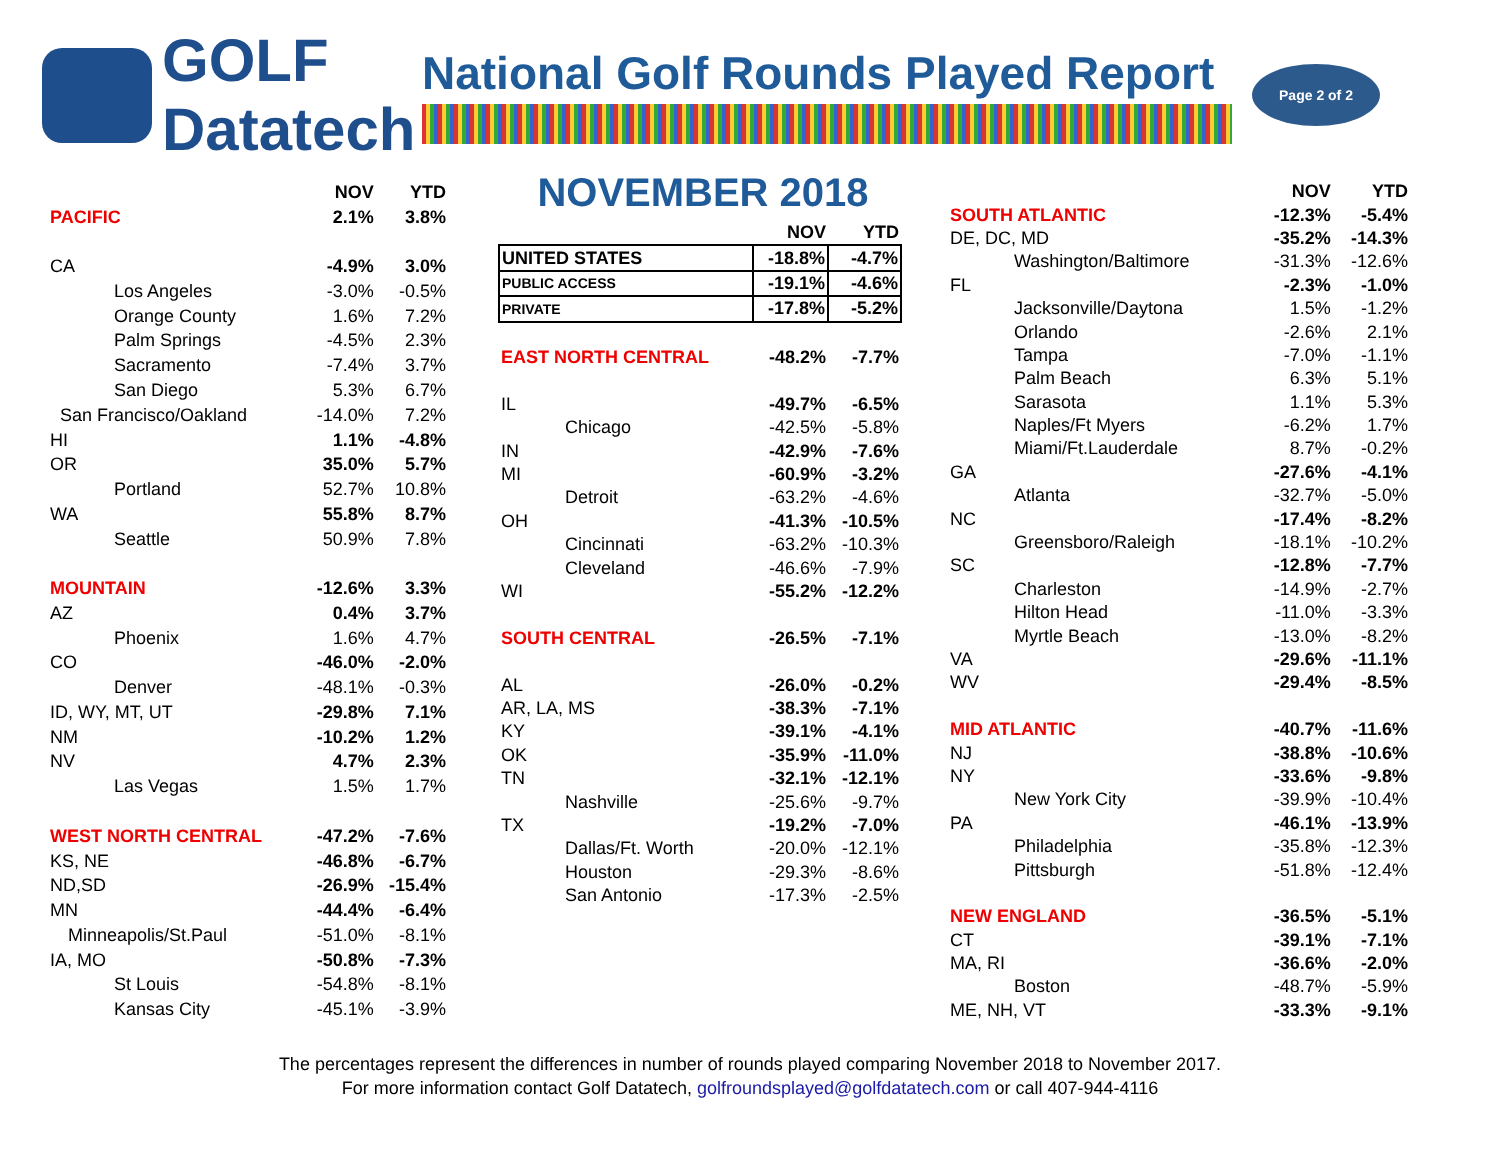GOLF Datatech
National Golf Rounds Played Report
Page 2 of 2
| | NOV | YTD |
| --- | --- | --- |
| PACIFIC | 2.1% | 3.8% |
| CA | -4.9% | 3.0% |
| Los Angeles | -3.0% | -0.5% |
| Orange County | 1.6% | 7.2% |
| Palm Springs | -4.5% | 2.3% |
| Sacramento | -7.4% | 3.7% |
| San Diego | 5.3% | 6.7% |
| San Francisco/Oakland | -14.0% | 7.2% |
| HI | 1.1% | -4.8% |
| OR | 35.0% | 5.7% |
| Portland | 52.7% | 10.8% |
| WA | 55.8% | 8.7% |
| Seattle | 50.9% | 7.8% |
| MOUNTAIN | -12.6% | 3.3% |
| AZ | 0.4% | 3.7% |
| Phoenix | 1.6% | 4.7% |
| CO | -46.0% | -2.0% |
| Denver | -48.1% | -0.3% |
| ID, WY, MT, UT | -29.8% | 7.1% |
| NM | -10.2% | 1.2% |
| NV | 4.7% | 2.3% |
| Las Vegas | 1.5% | 1.7% |
| WEST NORTH CENTRAL | -47.2% | -7.6% |
| KS, NE | -46.8% | -6.7% |
| ND,SD | -26.9% | -15.4% |
| MN | -44.4% | -6.4% |
| Minneapolis/St.Paul | -51.0% | -8.1% |
| IA, MO | -50.8% | -7.3% |
| St Louis | -54.8% | -8.1% |
| Kansas City | -45.1% | -3.9% |
NOVEMBER 2018
| | NOV | YTD |
| UNITED STATES | -18.8% | -4.7% |
| PUBLIC ACCESS | -19.1% | -4.6% |
| PRIVATE | -17.8% | -5.2% |
| EAST NORTH CENTRAL | -48.2% | -7.7% |
| IL | -49.7% | -6.5% |
| Chicago | -42.5% | -5.8% |
| IN | -42.9% | -7.6% |
| MI | -60.9% | -3.2% |
| Detroit | -63.2% | -4.6% |
| OH | -41.3% | -10.5% |
| Cincinnati | -63.2% | -10.3% |
| Cleveland | -46.6% | -7.9% |
| WI | -55.2% | -12.2% |
| SOUTH CENTRAL | -26.5% | -7.1% |
| AL | -26.0% | -0.2% |
| AR, LA, MS | -38.3% | -7.1% |
| KY | -39.1% | -4.1% |
| OK | -35.9% | -11.0% |
| TN | -32.1% | -12.1% |
| Nashville | -25.6% | -9.7% |
| TX | -19.2% | -7.0% |
| Dallas/Ft. Worth | -20.0% | -12.1% |
| Houston | -29.3% | -8.6% |
| San Antonio | -17.3% | -2.5% |
| | NOV | YTD |
| SOUTH ATLANTIC | -12.3% | -5.4% |
| DE, DC, MD | -35.2% | -14.3% |
| Washington/Baltimore | -31.3% | -12.6% |
| FL | -2.3% | -1.0% |
| Jacksonville/Daytona | 1.5% | -1.2% |
| Orlando | -2.6% | 2.1% |
| Tampa | -7.0% | -1.1% |
| Palm Beach | 6.3% | 5.1% |
| Sarasota | 1.1% | 5.3% |
| Naples/Ft Myers | -6.2% | 1.7% |
| Miami/Ft.Lauderdale | 8.7% | -0.2% |
| GA | -27.6% | -4.1% |
| Atlanta | -32.7% | -5.0% |
| NC | -17.4% | -8.2% |
| Greensboro/Raleigh | -18.1% | -10.2% |
| SC | -12.8% | -7.7% |
| Charleston | -14.9% | -2.7% |
| Hilton Head | -11.0% | -3.3% |
| Myrtle Beach | -13.0% | -8.2% |
| VA | -29.6% | -11.1% |
| WV | -29.4% | -8.5% |
| MID ATLANTIC | -40.7% | -11.6% |
| NJ | -38.8% | -10.6% |
| NY | -33.6% | -9.8% |
| New York City | -39.9% | -10.4% |
| PA | -46.1% | -13.9% |
| Philadelphia | -35.8% | -12.3% |
| Pittsburgh | -51.8% | -12.4% |
| NEW ENGLAND | -36.5% | -5.1% |
| CT | -39.1% | -7.1% |
| MA, RI | -36.6% | -2.0% |
| Boston | -48.7% | -5.9% |
| ME, NH, VT | -33.3% | -9.1% |
The percentages represent the differences in number of rounds played comparing November 2018 to November 2017.
For more information contact Golf Datatech, golfroundsplayed@golfdatatech.com or call 407-944-4116